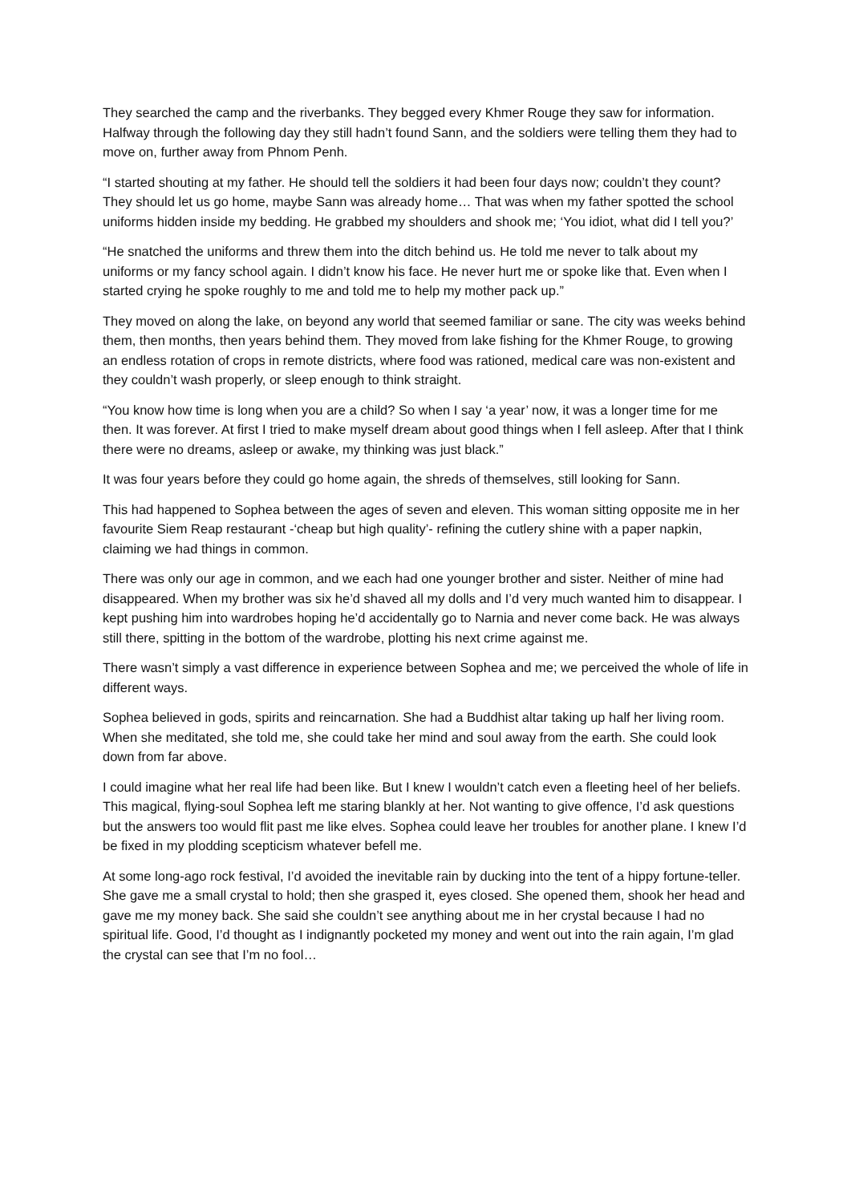They searched the camp and the riverbanks. They begged every Khmer Rouge they saw for information. Halfway through the following day they still hadn’t found Sann, and the soldiers were telling them they had to move on, further away from Phnom Penh.
“I started shouting at my father. He should tell the soldiers it had been four days now; couldn’t they count? They should let us go home, maybe Sann was already home… That was when my father spotted the school uniforms hidden inside my bedding. He grabbed my shoulders and shook me; ‘You idiot, what did I tell you?’
“He snatched the uniforms and threw them into the ditch behind us. He told me never to talk about my uniforms or my fancy school again. I didn’t know his face. He never hurt me or spoke like that. Even when I started crying he spoke roughly to me and told me to help my mother pack up.”
They moved on along the lake, on beyond any world that seemed familiar or sane. The city was weeks behind them, then months, then years behind them. They moved from lake fishing for the Khmer Rouge, to growing an endless rotation of crops in remote districts, where food was rationed, medical care was non-existent and they couldn’t wash properly, or sleep enough to think straight.
“You know how time is long when you are a child? So when I say ‘a year’ now, it was a longer time for me then. It was forever. At first I tried to make myself dream about good things when I fell asleep. After that I think there were no dreams, asleep or awake, my thinking was just black.”
It was four years before they could go home again, the shreds of themselves, still looking for Sann.
This had happened to Sophea between the ages of seven and eleven. This woman sitting opposite me in her favourite Siem Reap restaurant -‘cheap but high quality’- refining the cutlery shine with a paper napkin, claiming we had things in common.
There was only our age in common, and we each had one younger brother and sister. Neither of mine had disappeared. When my brother was six he’d shaved all my dolls and I’d very much wanted him to disappear. I kept pushing him into wardrobes hoping he’d accidentally go to Narnia and never come back. He was always still there, spitting in the bottom of the wardrobe, plotting his next crime against me.
There wasn’t simply a vast difference in experience between Sophea and me; we perceived the whole of life in different ways.
Sophea believed in gods, spirits and reincarnation. She had a Buddhist altar taking up half her living room. When she meditated, she told me, she could take her mind and soul away from the earth. She could look down from far above.
I could imagine what her real life had been like. But I knew I wouldn’t catch even a fleeting heel of her beliefs. This magical, flying-soul Sophea left me staring blankly at her. Not wanting to give offence, I’d ask questions but the answers too would flit past me like elves. Sophea could leave her troubles for another plane. I knew I’d be fixed in my plodding scepticism whatever befell me.
At some long-ago rock festival, I’d avoided the inevitable rain by ducking into the tent of a hippy fortune-teller. She gave me a small crystal to hold; then she grasped it, eyes closed. She opened them, shook her head and gave me my money back. She said she couldn’t see anything about me in her crystal because I had no spiritual life. Good, I’d thought as I indignantly pocketed my money and went out into the rain again, I’m glad the crystal can see that I’m no fool…